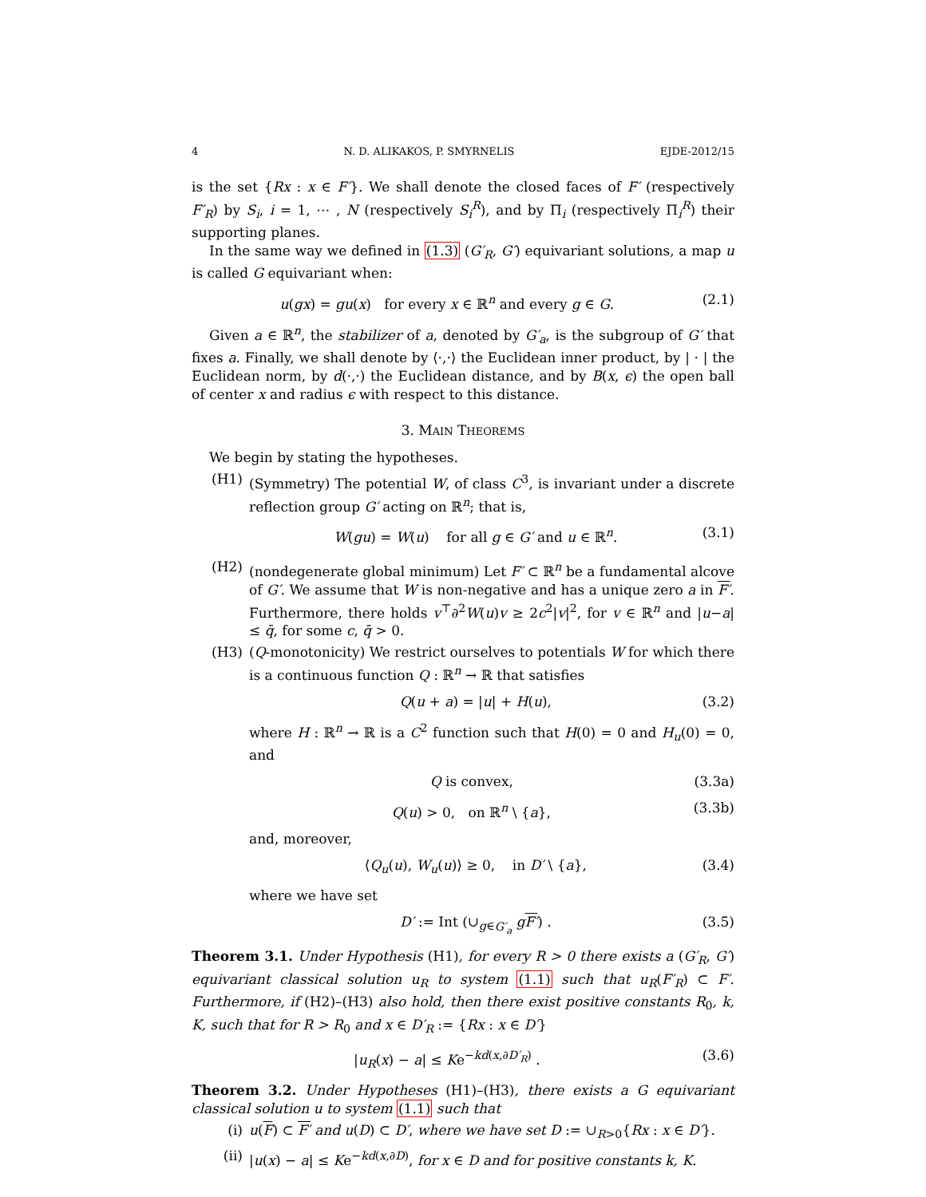4 N. D. ALIKAKOS, P. SMYRNELIS EJDE-2012/15
is the set {Rx : x ∈ F′}. We shall denote the closed faces of F′ (respectively F′<sub>R</sub>) by S<sub>i</sub>, i = 1, ⋯ , N (respectively S<sub>i</sub><sup>R</sup>), and by Π<sub>i</sub> (respectively Π<sub>i</sub><sup>R</sup>) their supporting planes.
In the same way we defined in (1.3) (G′<sub>R</sub>, G′) equivariant solutions, a map u is called G equivariant when:
u(gx) = gu(x) for every x ∈ ℝ<sup>n</sup> and every g ∈ G. (2.1)
Given a ∈ ℝ<sup>n</sup>, the stabilizer of a, denoted by G′<sub>a</sub>, is the subgroup of G′ that fixes a. Finally, we shall denote by ⟨·,·⟩ the Euclidean inner product, by | · | the Euclidean norm, by d(·,·) the Euclidean distance, and by B(x, ϵ) the open ball of center x and radius ϵ with respect to this distance.
3. MAIN THEOREMS
We begin by stating the hypotheses.
(H1) (Symmetry) The potential W, of class C<sup>3</sup>, is invariant under a discrete reflection group G′ acting on ℝ<sup>n</sup>; that is,
W(gu) = W(u) for all g ∈ G′ and u ∈ ℝ<sup>n</sup>. (3.1)
(H2) (nondegenerate global minimum) Let F′ ⊂ ℝ<sup>n</sup> be a fundamental alcove of G′. We assume that W is non-negative and has a unique zero a in F′. Furthermore, there holds v<sup>⊤</sup>∂<sup>2</sup>W(u)v ≥ 2c<sup>2</sup>|v|<sup>2</sup>, for v ∈ ℝ<sup>n</sup> and |u−a| ≤ q̄, for some c, q̄ > 0.
(H3) (Q-monotonicity) We restrict ourselves to potentials W for which there is a continuous function Q : ℝ<sup>n</sup> → ℝ that satisfies
Q(u + a) = |u| + H(u), (3.2)
where H : ℝ<sup>n</sup> → ℝ is a C<sup>2</sup> function such that H(0) = 0 and H<sub>u</sub>(0) = 0, and
Q is convex, (3.3a)
Q(u) > 0, on ℝ<sup>n</sup> \ {a}, (3.3b)
and, moreover,
⟨Q<sub>u</sub>(u), W<sub>u</sub>(u)⟩ ≥ 0, in D′ \ {a}, (3.4)
where we have set
D′ := Int (∪<sub>g∈G′<sub>a</sub></sub> gF′) . (3.5)
Theorem 3.1. Under Hypothesis (H1), for every R > 0 there exists a (G′<sub>R</sub>, G′) equivariant classical solution u<sub>R</sub> to system (1.1) such that u<sub>R</sub>(F′<sub>R</sub>) ⊂ F′. Furthermore, if (H2)–(H3) also hold, then there exist positive constants R<sub>0</sub>, k, K, such that for R > R<sub>0</sub> and x ∈ D′<sub>R</sub> := {Rx : x ∈ D′}
|u<sub>R</sub>(x) − a| ≤ Ke<sup>−kd(x,∂D′<sub>R</sub>)</sup> . (3.6)
Theorem 3.2. Under Hypotheses (H1)–(H3), there exists a G equivariant classical solution u to system (1.1) such that
(i) u(F) ⊂ F′ and u(D) ⊂ D′, where we have set D := ∪<sub>R>0</sub>{Rx : x ∈ D′}.
(ii) |u(x) − a| ≤ Ke<sup>−kd(x,∂D)</sup>, for x ∈ D and for positive constants k, K.